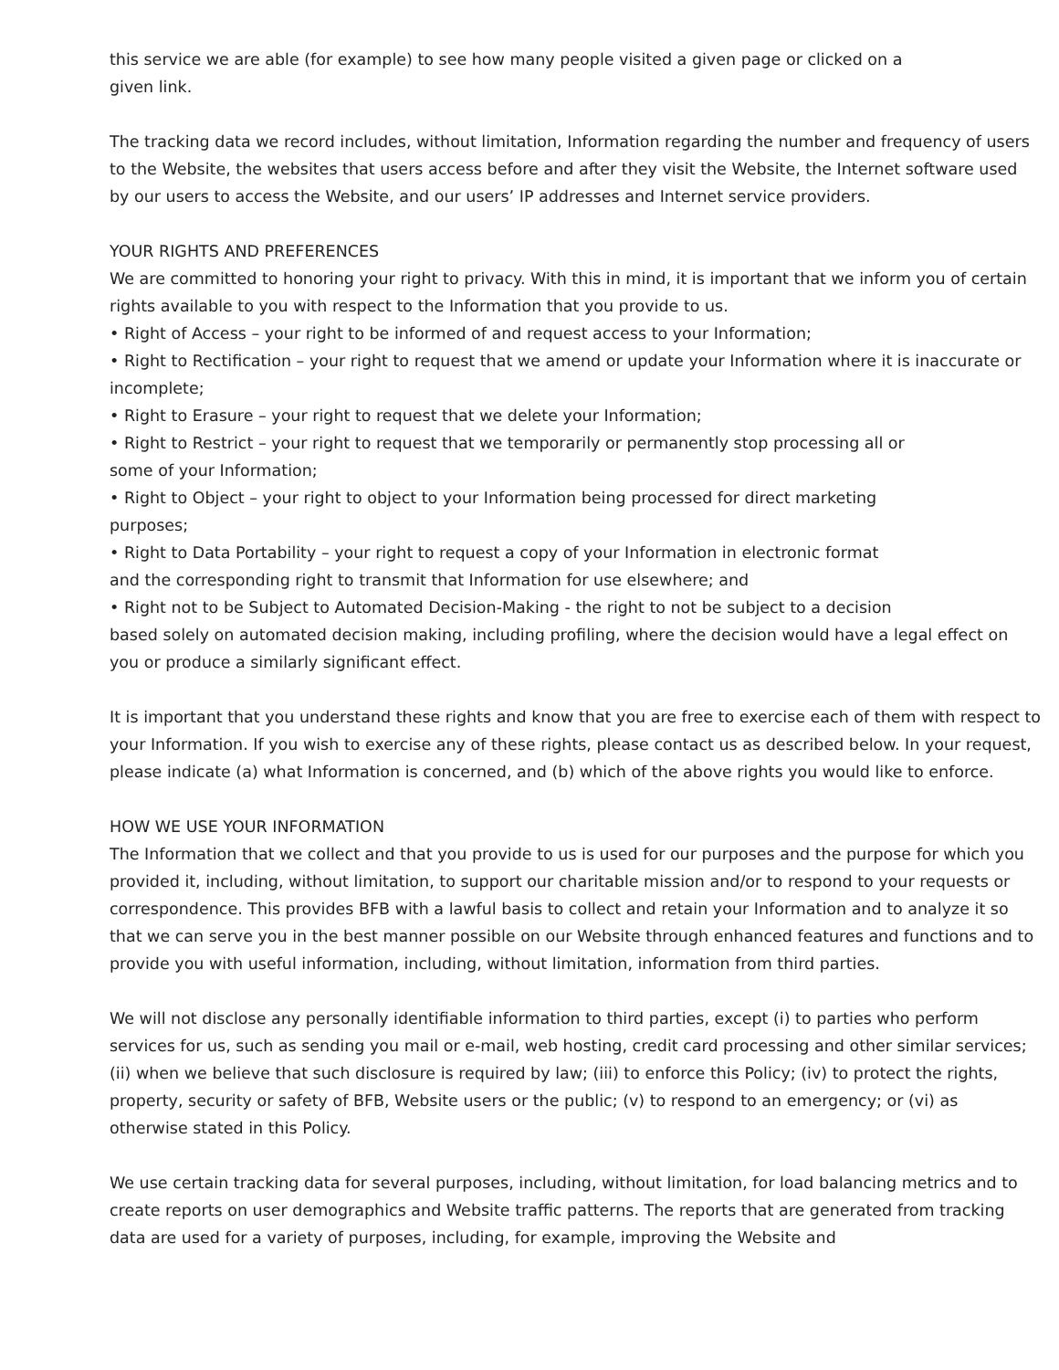this service we are able (for example) to see how many people visited a given page or clicked on a
given link.
The tracking data we record includes, without limitation, Information regarding the number and frequency of users to the Website, the websites that users access before and after they visit the Website, the Internet software used by our users to access the Website, and our users’ IP addresses and Internet service providers.
YOUR RIGHTS AND PREFERENCES
We are committed to honoring your right to privacy. With this in mind, it is important that we inform you of certain rights available to you with respect to the Information that you provide to us.
• Right of Access – your right to be informed of and request access to your Information;
• Right to Rectification – your right to request that we amend or update your Information where it is inaccurate or incomplete;
• Right to Erasure – your right to request that we delete your Information;
• Right to Restrict – your right to request that we temporarily or permanently stop processing all or
some of your Information;
• Right to Object – your right to object to your Information being processed for direct marketing
purposes;
• Right to Data Portability – your right to request a copy of your Information in electronic format
and the corresponding right to transmit that Information for use elsewhere; and
• Right not to be Subject to Automated Decision-Making - the right to not be subject to a decision
based solely on automated decision making, including profiling, where the decision would have a legal effect on you or produce a similarly significant effect.
It is important that you understand these rights and know that you are free to exercise each of them with respect to your Information. If you wish to exercise any of these rights, please contact us as described below. In your request, please indicate (a) what Information is concerned, and (b) which of the above rights you would like to enforce.
HOW WE USE YOUR INFORMATION
The Information that we collect and that you provide to us is used for our purposes and the purpose for which you provided it, including, without limitation, to support our charitable mission and/or to respond to your requests or correspondence. This provides BFB with a lawful basis to collect and retain your Information and to analyze it so that we can serve you in the best manner possible on our Website through enhanced features and functions and to provide you with useful information, including, without limitation, information from third parties.
We will not disclose any personally identifiable information to third parties, except (i) to parties who perform services for us, such as sending you mail or e-mail, web hosting, credit card processing and other similar services; (ii) when we believe that such disclosure is required by law; (iii) to enforce this Policy; (iv) to protect the rights, property, security or safety of BFB, Website users or the public; (v) to respond to an emergency; or (vi) as otherwise stated in this Policy.
We use certain tracking data for several purposes, including, without limitation, for load balancing metrics and to create reports on user demographics and Website traffic patterns. The reports that are generated from tracking data are used for a variety of purposes, including, for example, improving the Website and